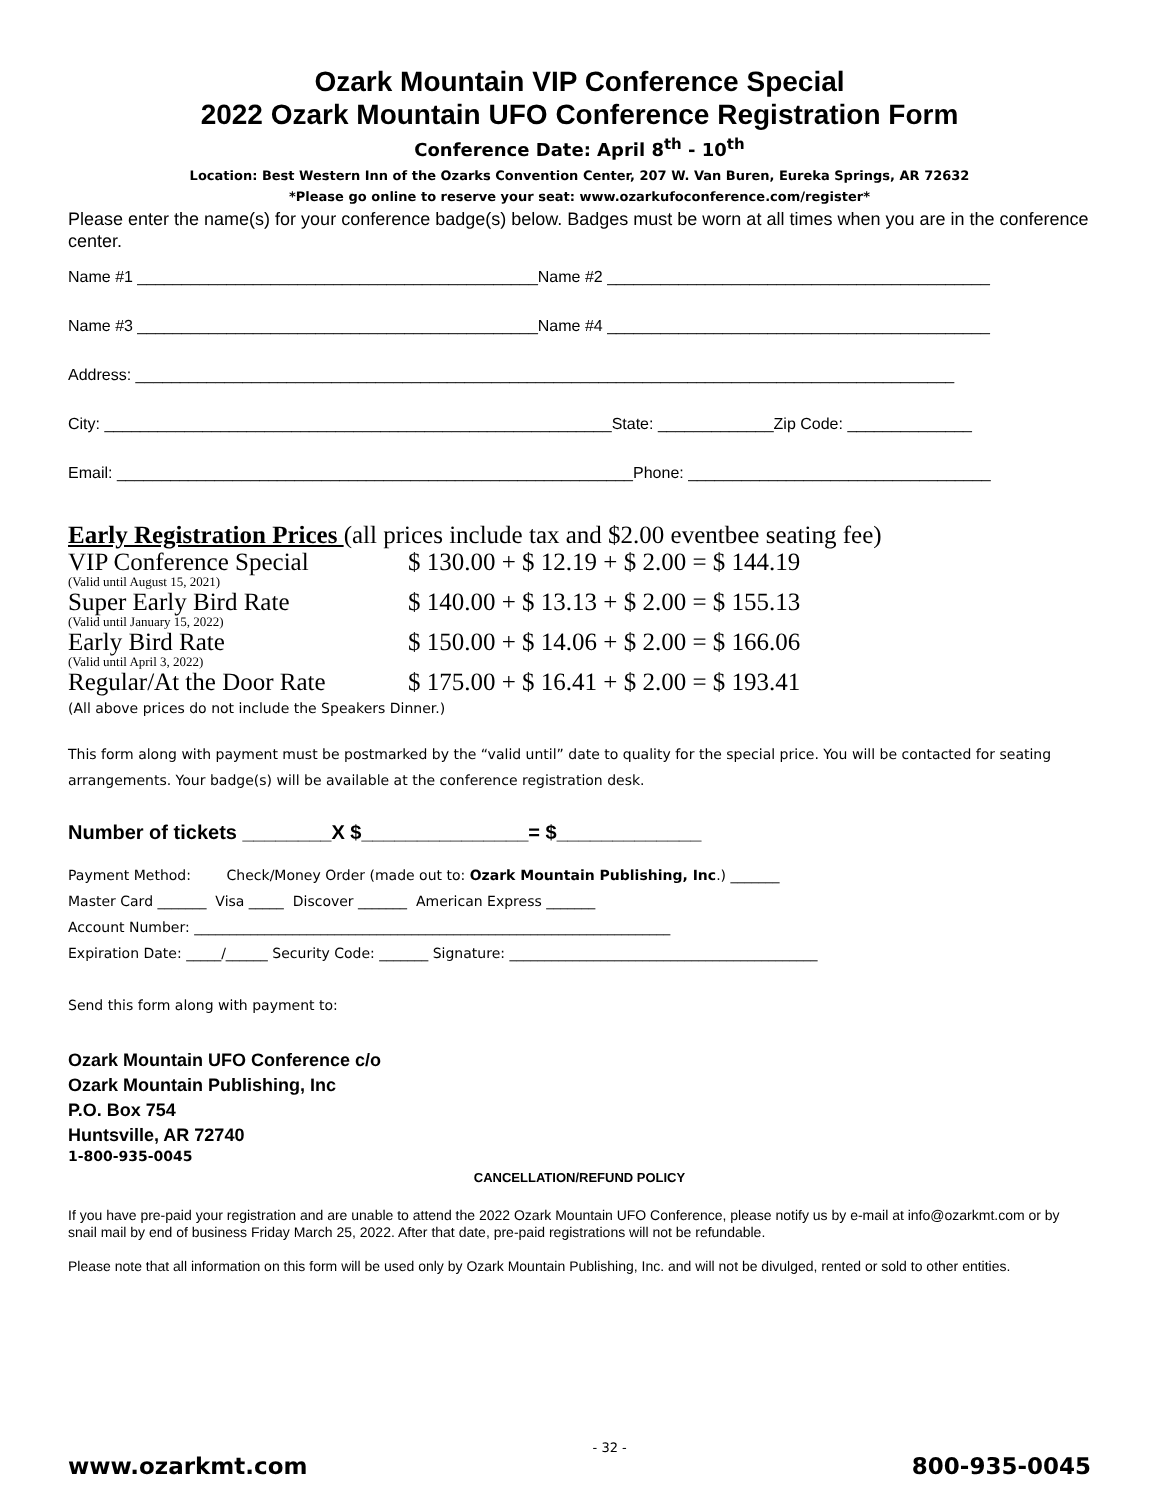Ozark Mountain VIP Conference Special
2022 Ozark Mountain UFO Conference Registration Form
Conference Date: April 8<sup>th</sup> - 10<sup>th</sup>
Location: Best Western Inn of the Ozarks Convention Center, 207 W. Van Buren, Eureka Springs, AR 72632
*Please go online to reserve your seat: www.ozarkufoconference.com/register*
Please enter the name(s) for your conference badge(s) below. Badges must be worn at all times when you are in the conference center.
Name #1 _____________________________________________Name #2 ___________________________________________
Name #3 _____________________________________________Name #4 ___________________________________________
Address: ____________________________________________________________________________________________
City: _________________________________________________________State: _____________Zip Code: ______________
Email: __________________________________________________________Phone: __________________________________
Early Registration Prices (all prices include tax and $2.00 eventbee seating fee)
VIP Conference Special $ 130.00 + $ 12.19 + $ 2.00 = $ 144.19
(Valid until August 15, 2021)
Super Early Bird Rate $ 140.00 + $ 13.13 + $ 2.00 = $ 155.13
(Valid until January 15, 2022)
Early Bird Rate $ 150.00 + $ 14.06 + $ 2.00 = $ 166.06
(Valid until April 3, 2022)
Regular/At the Door Rate $ 175.00 + $ 16.41 + $ 2.00 = $ 193.41
(All above prices do not include the Speakers Dinner.)
This form along with payment must be postmarked by the “valid until” date to quality for the special price. You will be contacted for seating arrangements. Your badge(s) will be available at the conference registration desk.
Number of tickets ________X $_______________= $_____________
Payment Method: Check/Money Order (made out to: Ozark Mountain Publishing, Inc.) _______
Master Card _______ Visa _____ Discover _______ American Express _______
Account Number: ____________________________________________________________________
Expiration Date: _____/______ Security Code: _______ Signature: ____________________________________________
Send this form along with payment to:
Ozark Mountain UFO Conference c/o
Ozark Mountain Publishing, Inc
P.O. Box 754
Huntsville, AR 72740
1-800-935-0045
CANCELLATION/REFUND POLICY
If you have pre-paid your registration and are unable to attend the 2022 Ozark Mountain UFO Conference, please notify us by e-mail at info@ozarkmt.com or by snail mail by end of business Friday March 25, 2022. After that date, pre-paid registrations will not be refundable.
Please note that all information on this form will be used only by Ozark Mountain Publishing, Inc. and will not be divulged, rented or sold to other entities.
www.ozarkmt.com - 32 - 800-935-0045